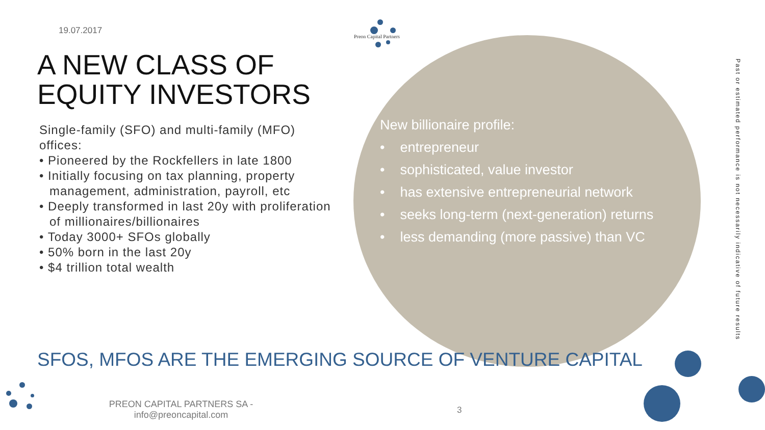19.07.2017
Preon Capital Partners
A NEW CLASS OF EQUITY INVESTORS
Single-family (SFO) and multi-family (MFO) offices:
• Pioneered by the Rockfellers in late 1800
• Initially focusing on tax planning, property management, administration, payroll, etc
• Deeply transformed in last 20y with proliferation of millionaires/billionaires
• Today 3000+ SFOs globally
• 50% born in the last 20y
• $4 trillion total wealth
New billionaire profile:
• entrepreneur
• sophisticated, value investor
• has extensive entrepreneurial network
• seeks long-term (next-generation) returns
• less demanding (more passive) than VC
Past or estimated performance is not necessarily indicative of future results
SFOS, MFOS ARE THE EMERGING SOURCE OF VENTURE CAPITAL
PREON CAPITAL PARTNERS SA - info@preoncapital.com
3